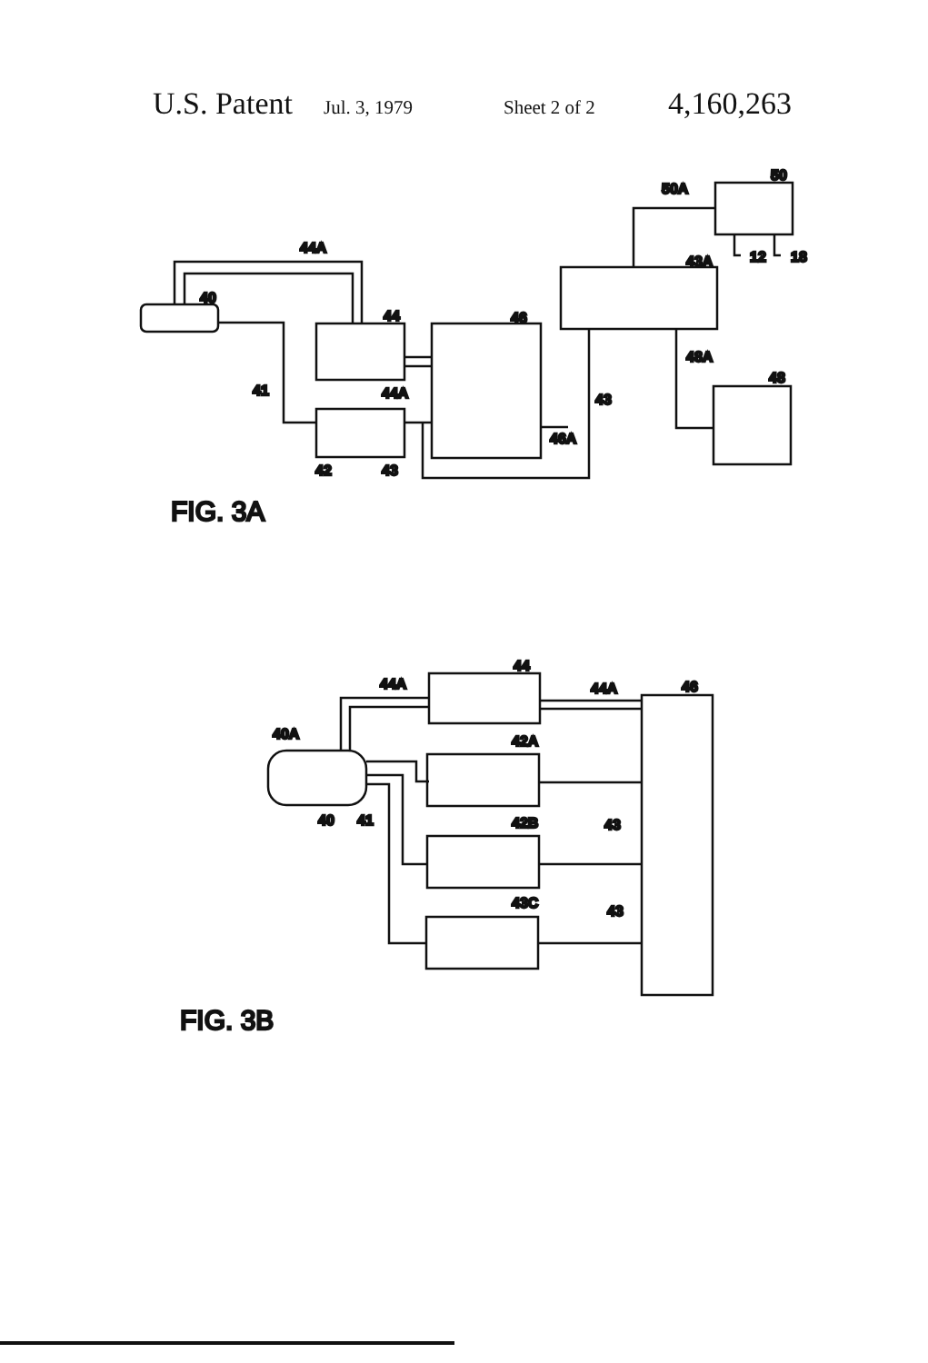U.S. Patent Jul. 3, 1979 Sheet 2 of 2 4,160,263
44A
40
44
46
43A
50A
50
12
18
48A
48
44A
41
43
46A
42
43
FIG. 3A
40A
44A
44
44A
46
42A
42B
43C
43
43
40
41
FIG. 3B